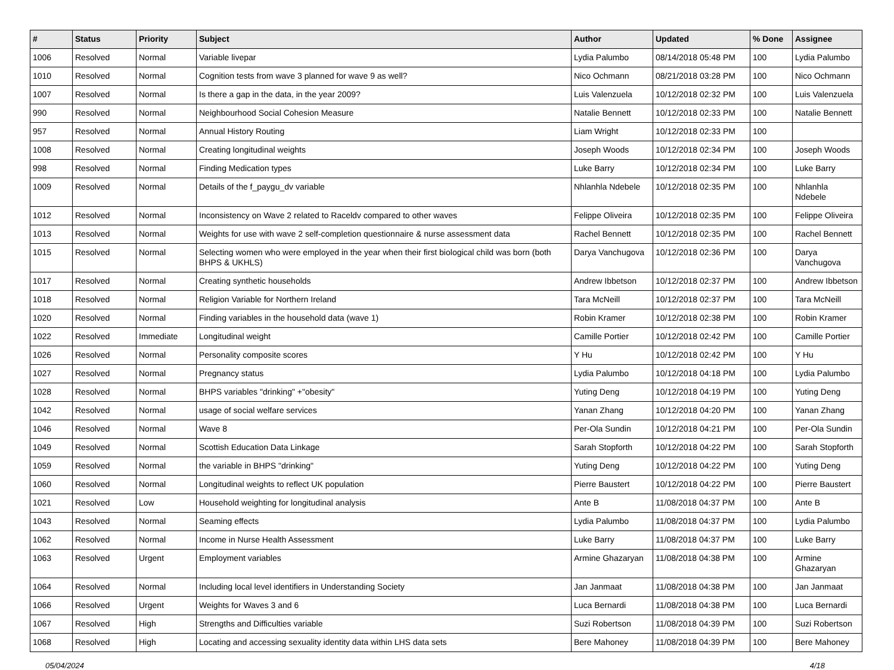| # | Status | Priority | Subject | Author | Updated | % Done | Assignee |
| --- | --- | --- | --- | --- | --- | --- | --- |
| 1006 | Resolved | Normal | Variable livepar | Lydia Palumbo | 08/14/2018 05:48 PM | 100 | Lydia Palumbo |
| 1010 | Resolved | Normal | Cognition tests from wave 3 planned for wave 9 as well? | Nico Ochmann | 08/21/2018 03:28 PM | 100 | Nico Ochmann |
| 1007 | Resolved | Normal | Is there a gap in the data, in the year 2009? | Luis Valenzuela | 10/12/2018 02:32 PM | 100 | Luis Valenzuela |
| 990 | Resolved | Normal | Neighbourhood Social Cohesion Measure | Natalie Bennett | 10/12/2018 02:33 PM | 100 | Natalie Bennett |
| 957 | Resolved | Normal | Annual History Routing | Liam Wright | 10/12/2018 02:33 PM | 100 | |
| 1008 | Resolved | Normal | Creating longitudinal weights | Joseph Woods | 10/12/2018 02:34 PM | 100 | Joseph Woods |
| 998 | Resolved | Normal | Finding Medication types | Luke Barry | 10/12/2018 02:34 PM | 100 | Luke Barry |
| 1009 | Resolved | Normal | Details of the f_paygu_dv variable | Nhlanhla Ndebele | 10/12/2018 02:35 PM | 100 | Nhlanhla Ndebele |
| 1012 | Resolved | Normal | Inconsistency on Wave 2 related to Raceldv compared to other waves | Felippe Oliveira | 10/12/2018 02:35 PM | 100 | Felippe Oliveira |
| 1013 | Resolved | Normal | Weights for use with wave 2 self-completion questionnaire & nurse assessment data | Rachel Bennett | 10/12/2018 02:35 PM | 100 | Rachel Bennett |
| 1015 | Resolved | Normal | Selecting women who were employed in the year when their first biological child was born (both BHPS & UKHLS) | Darya Vanchugova | 10/12/2018 02:36 PM | 100 | Darya Vanchugova |
| 1017 | Resolved | Normal | Creating synthetic households | Andrew Ibbetson | 10/12/2018 02:37 PM | 100 | Andrew Ibbetson |
| 1018 | Resolved | Normal | Religion Variable for Northern Ireland | Tara McNeill | 10/12/2018 02:37 PM | 100 | Tara McNeill |
| 1020 | Resolved | Normal | Finding variables in the household data (wave 1) | Robin Kramer | 10/12/2018 02:38 PM | 100 | Robin Kramer |
| 1022 | Resolved | Immediate | Longitudinal weight | Camille Portier | 10/12/2018 02:42 PM | 100 | Camille Portier |
| 1026 | Resolved | Normal | Personality composite scores | Y Hu | 10/12/2018 02:42 PM | 100 | Y Hu |
| 1027 | Resolved | Normal | Pregnancy status | Lydia Palumbo | 10/12/2018 04:18 PM | 100 | Lydia Palumbo |
| 1028 | Resolved | Normal | BHPS variables "drinking" +"obesity" | Yuting Deng | 10/12/2018 04:19 PM | 100 | Yuting Deng |
| 1042 | Resolved | Normal | usage of social welfare services | Yanan Zhang | 10/12/2018 04:20 PM | 100 | Yanan Zhang |
| 1046 | Resolved | Normal | Wave 8 | Per-Ola Sundin | 10/12/2018 04:21 PM | 100 | Per-Ola Sundin |
| 1049 | Resolved | Normal | Scottish Education Data Linkage | Sarah Stopforth | 10/12/2018 04:22 PM | 100 | Sarah Stopforth |
| 1059 | Resolved | Normal | the variable in BHPS "drinking" | Yuting Deng | 10/12/2018 04:22 PM | 100 | Yuting Deng |
| 1060 | Resolved | Normal | Longitudinal weights to reflect UK population | Pierre Baustert | 10/12/2018 04:22 PM | 100 | Pierre Baustert |
| 1021 | Resolved | Low | Household weighting for longitudinal analysis | Ante B | 11/08/2018 04:37 PM | 100 | Ante B |
| 1043 | Resolved | Normal | Seaming effects | Lydia Palumbo | 11/08/2018 04:37 PM | 100 | Lydia Palumbo |
| 1062 | Resolved | Normal | Income in Nurse Health Assessment | Luke Barry | 11/08/2018 04:37 PM | 100 | Luke Barry |
| 1063 | Resolved | Urgent | Employment variables | Armine Ghazaryan | 11/08/2018 04:38 PM | 100 | Armine Ghazaryan |
| 1064 | Resolved | Normal | Including local level identifiers in Understanding Society | Jan Janmaat | 11/08/2018 04:38 PM | 100 | Jan Janmaat |
| 1066 | Resolved | Urgent | Weights for Waves 3 and 6 | Luca Bernardi | 11/08/2018 04:38 PM | 100 | Luca Bernardi |
| 1067 | Resolved | High | Strengths and Difficulties variable | Suzi Robertson | 11/08/2018 04:39 PM | 100 | Suzi Robertson |
| 1068 | Resolved | High | Locating and accessing sexuality identity data within LHS data sets | Bere Mahoney | 11/08/2018 04:39 PM | 100 | Bere Mahoney |
05/04/2024 4/18